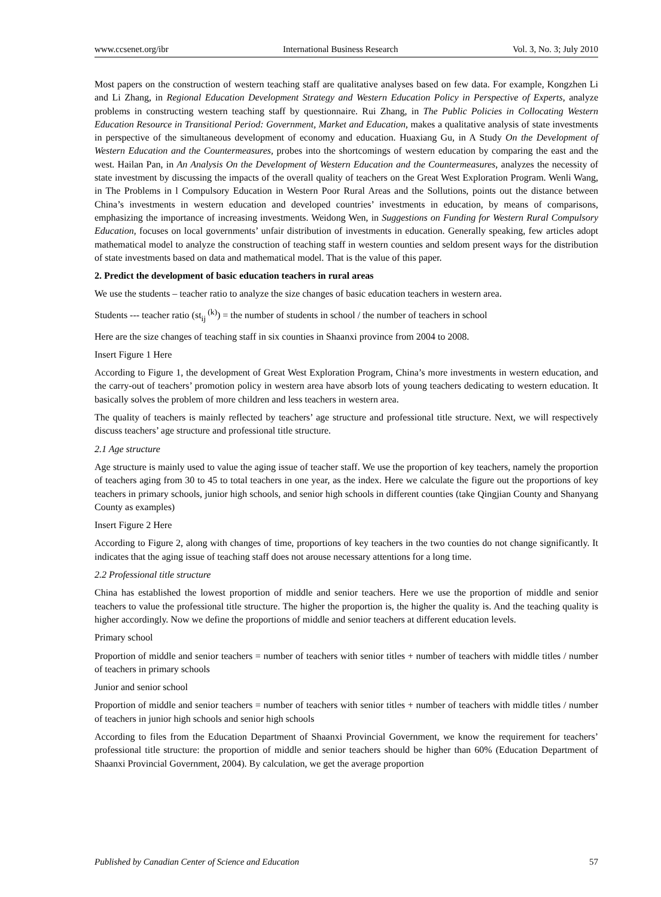www.ccsenet.org/ibr International Business Research Vol. 3, No. 3; July 2010
Most papers on the construction of western teaching staff are qualitative analyses based on few data. For example, Kongzhen Li and Li Zhang, in Regional Education Development Strategy and Western Education Policy in Perspective of Experts, analyze problems in constructing western teaching staff by questionnaire. Rui Zhang, in The Public Policies in Collocating Western Education Resource in Transitional Period: Government, Market and Education, makes a qualitative analysis of state investments in perspective of the simultaneous development of economy and education. Huaxiang Gu, in A Study On the Development of Western Education and the Countermeasures, probes into the shortcomings of western education by comparing the east and the west. Hailan Pan, in An Analysis On the Development of Western Education and the Countermeasures, analyzes the necessity of state investment by discussing the impacts of the overall quality of teachers on the Great West Exploration Program. Wenli Wang, in The Problems in l Compulsory Education in Western Poor Rural Areas and the Sollutions, points out the distance between China’s investments in western education and developed countries’ investments in education, by means of comparisons, emphasizing the importance of increasing investments. Weidong Wen, in Suggestions on Funding for Western Rural Compulsory Education, focuses on local governments’ unfair distribution of investments in education. Generally speaking, few articles adopt mathematical model to analyze the construction of teaching staff in western counties and seldom present ways for the distribution of state investments based on data and mathematical model. That is the value of this paper.
2. Predict the development of basic education teachers in rural areas
We use the students – teacher ratio to analyze the size changes of basic education teachers in western area.
Students --- teacher ratio (st<sub>ij</sub><sup>(k)</sup>) = the number of students in school / the number of teachers in school
Here are the size changes of teaching staff in six counties in Shaanxi province from 2004 to 2008.
Insert Figure 1 Here
According to Figure 1, the development of Great West Exploration Program, China’s more investments in western education, and the carry-out of teachers’ promotion policy in western area have absorb lots of young teachers dedicating to western education. It basically solves the problem of more children and less teachers in western area.
The quality of teachers is mainly reflected by teachers’ age structure and professional title structure. Next, we will respectively discuss teachers’ age structure and professional title structure.
2.1 Age structure
Age structure is mainly used to value the aging issue of teacher staff. We use the proportion of key teachers, namely the proportion of teachers aging from 30 to 45 to total teachers in one year, as the index. Here we calculate the figure out the proportions of key teachers in primary schools, junior high schools, and senior high schools in different counties (take Qingjian County and Shanyang County as examples)
Insert Figure 2 Here
According to Figure 2, along with changes of time, proportions of key teachers in the two counties do not change significantly. It indicates that the aging issue of teaching staff does not arouse necessary attentions for a long time.
2.2 Professional title structure
China has established the lowest proportion of middle and senior teachers. Here we use the proportion of middle and senior teachers to value the professional title structure. The higher the proportion is, the higher the quality is. And the teaching quality is higher accordingly. Now we define the proportions of middle and senior teachers at different education levels.
Primary school
Proportion of middle and senior teachers = number of teachers with senior titles + number of teachers with middle titles / number of teachers in primary schools
Junior and senior school
Proportion of middle and senior teachers = number of teachers with senior titles + number of teachers with middle titles / number of teachers in junior high schools and senior high schools
According to files from the Education Department of Shaanxi Provincial Government, we know the requirement for teachers’ professional title structure: the proportion of middle and senior teachers should be higher than 60% (Education Department of Shaanxi Provincial Government, 2004). By calculation, we get the average proportion
Published by Canadian Center of Science and Education 57